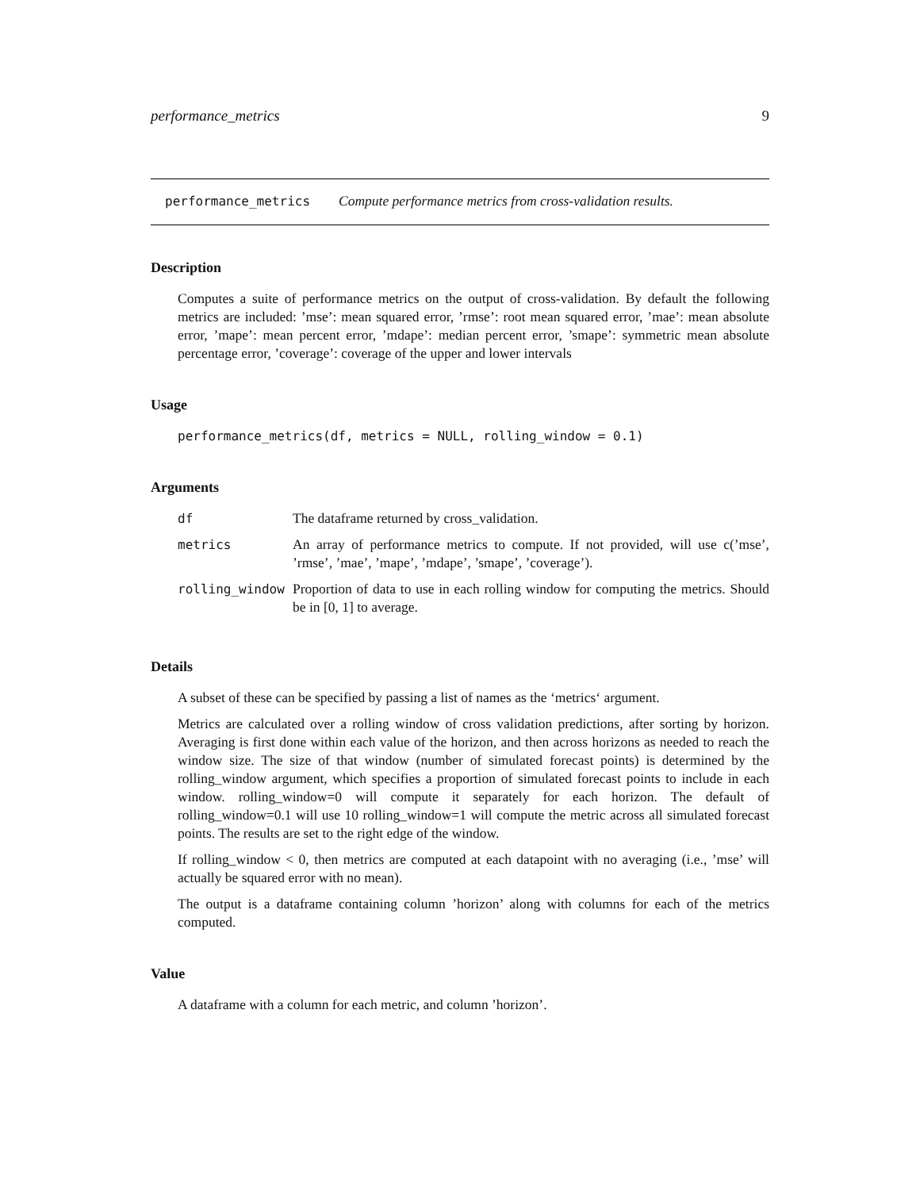performance_metrics 9
performance_metrics Compute performance metrics from cross-validation results.
Description
Computes a suite of performance metrics on the output of cross-validation. By default the following metrics are included: ’mse’: mean squared error, ’rmse’: root mean squared error, ’mae’: mean absolute error, ’mape’: mean percent error, ’mdape’: median percent error, ’smape’: symmetric mean absolute percentage error, ’coverage’: coverage of the upper and lower intervals
Usage
performance_metrics(df, metrics = NULL, rolling_window = 0.1)
Arguments
| df | The dataframe returned by cross_validation. |
| metrics | An array of performance metrics to compute. If not provided, will use c(’mse’, ’rmse’, ’mae’, ’mape’, ’mdape’, ’smape’, ’coverage’). |
| rolling_window | Proportion of data to use in each rolling window for computing the metrics. Should be in [0, 1] to average. |
Details
A subset of these can be specified by passing a list of names as the ‘metrics‘ argument.
Metrics are calculated over a rolling window of cross validation predictions, after sorting by horizon. Averaging is first done within each value of the horizon, and then across horizons as needed to reach the window size. The size of that window (number of simulated forecast points) is determined by the rolling_window argument, which specifies a proportion of simulated forecast points to include in each window. rolling_window=0 will compute it separately for each horizon. The default of rolling_window=0.1 will use 10 rolling_window=1 will compute the metric across all simulated forecast points. The results are set to the right edge of the window.
If rolling_window < 0, then metrics are computed at each datapoint with no averaging (i.e., ’mse’ will actually be squared error with no mean).
The output is a dataframe containing column ’horizon’ along with columns for each of the metrics computed.
Value
A dataframe with a column for each metric, and column ’horizon’.